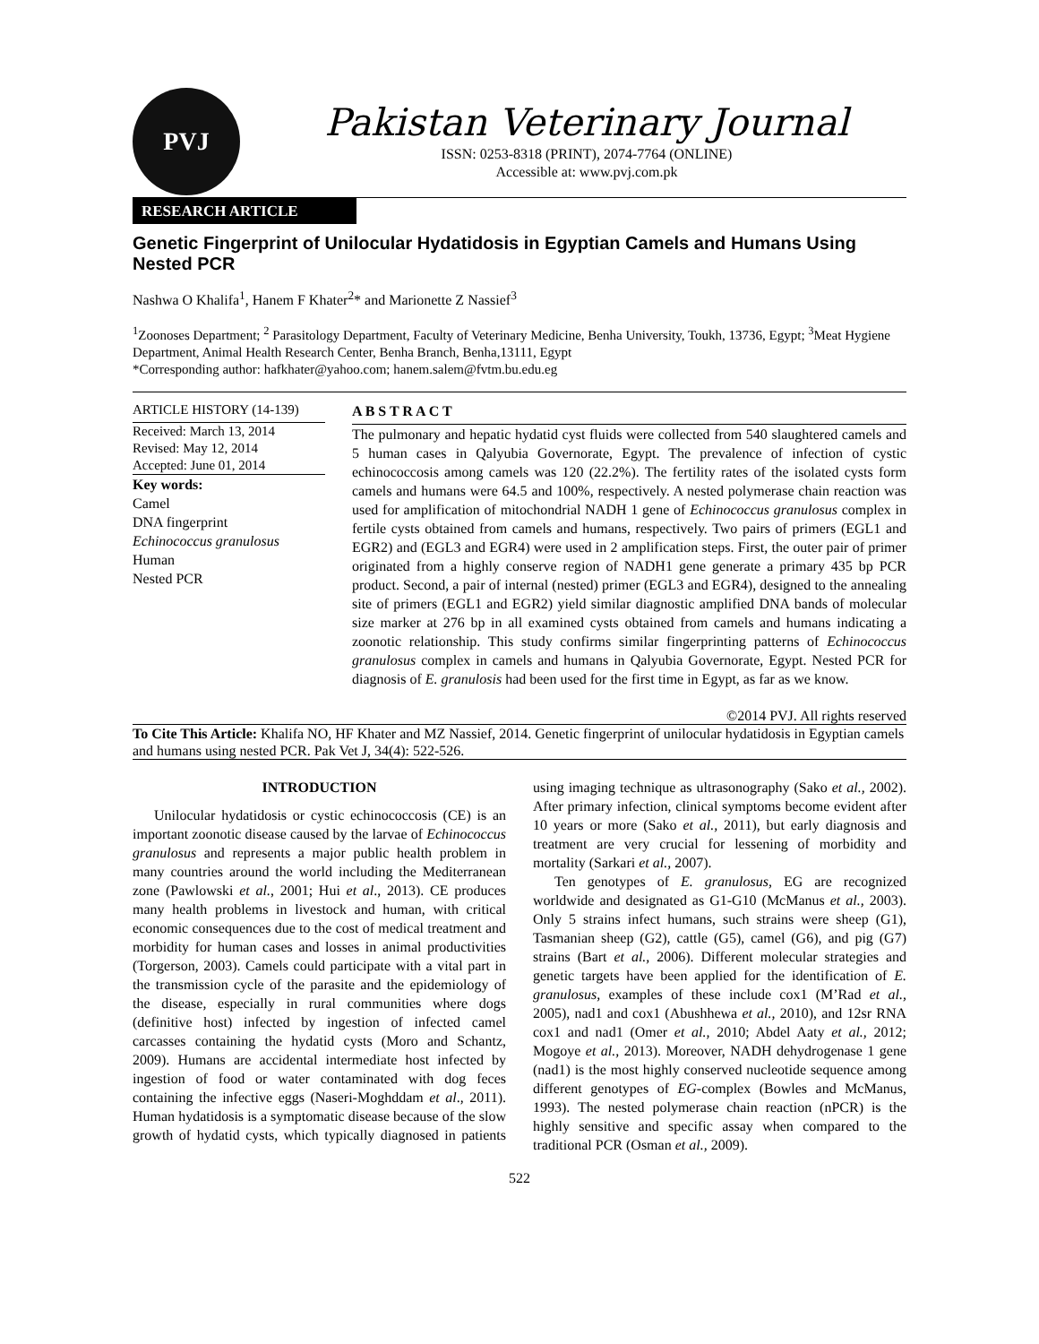PVJ
Pakistan Veterinary Journal
ISSN: 0253-8318 (PRINT), 2074-7764 (ONLINE)
Accessible at: www.pvj.com.pk
RESEARCH ARTICLE
Genetic Fingerprint of Unilocular Hydatidosis in Egyptian Camels and Humans Using Nested PCR
Nashwa O Khalifa<sup>1</sup>, Hanem F Khater<sup>2</sup>* and Marionette Z Nassief<sup>3</sup>
<sup>1</sup> Zoonoses Department; <sup>2</sup> Parasitology Department, Faculty of Veterinary Medicine, Benha University, Toukh, 13736, Egypt; <sup>3</sup>Meat Hygiene Department, Animal Health Research Center, Benha Branch, Benha,13111, Egypt
*Corresponding author: hafkhater@yahoo.com; hanem.salem@fvtm.bu.edu.eg
ARTICLE HISTORY (14-139)
Received: March 13, 2014
Revised: May 12, 2014
Accepted: June 01, 2014
Key words:
Camel
DNA fingerprint
Echinococcus granulosus
Human
Nested PCR
A B S T R A C T
The pulmonary and hepatic hydatid cyst fluids were collected from 540 slaughtered camels and 5 human cases in Qalyubia Governorate, Egypt. The prevalence of infection of cystic echinococcosis among camels was 120 (22.2%). The fertility rates of the isolated cysts form camels and humans were 64.5 and 100%, respectively. A nested polymerase chain reaction was used for amplification of mitochondrial NADH 1 gene of Echinococcus granulosus complex in fertile cysts obtained from camels and humans, respectively. Two pairs of primers (EGL1 and EGR2) and (EGL3 and EGR4) were used in 2 amplification steps. First, the outer pair of primer originated from a highly conserve region of NADH1 gene generate a primary 435 bp PCR product. Second, a pair of internal (nested) primer (EGL3 and EGR4), designed to the annealing site of primers (EGL1 and EGR2) yield similar diagnostic amplified DNA bands of molecular size marker at 276 bp in all examined cysts obtained from camels and humans indicating a zoonotic relationship. This study confirms similar fingerprinting patterns of Echinococcus granulosus complex in camels and humans in Qalyubia Governorate, Egypt. Nested PCR for diagnosis of E. granulosis had been used for the first time in Egypt, as far as we know.
©2014 PVJ. All rights reserved
To Cite This Article: Khalifa NO, HF Khater and MZ Nassief, 2014. Genetic fingerprint of unilocular hydatidosis in Egyptian camels and humans using nested PCR. Pak Vet J, 34(4): 522-526.
INTRODUCTION
Unilocular hydatidosis or cystic echinococcosis (CE) is an important zoonotic disease caused by the larvae of Echinococcus granulosus and represents a major public health problem in many countries around the world including the Mediterranean zone (Pawlowski et al., 2001; Hui et al., 2013). CE produces many health problems in livestock and human, with critical economic consequences due to the cost of medical treatment and morbidity for human cases and losses in animal productivities (Torgerson, 2003). Camels could participate with a vital part in the transmission cycle of the parasite and the epidemiology of the disease, especially in rural communities where dogs (definitive host) infected by ingestion of infected camel carcasses containing the hydatid cysts (Moro and Schantz, 2009). Humans are accidental intermediate host infected by ingestion of food or water contaminated with dog feces containing the infective eggs (Naseri-Moghddam et al., 2011). Human hydatidosis is a symptomatic disease because of the slow growth of hydatid cysts, which typically diagnosed in patients using imaging technique as ultrasonography (Sako et al., 2002). After primary infection, clinical symptoms become evident after 10 years or more (Sako et al., 2011), but early diagnosis and treatment are very crucial for lessening of morbidity and mortality (Sarkari et al., 2007).
Ten genotypes of E. granulosus, EG are recognized worldwide and designated as G1-G10 (McManus et al., 2003). Only 5 strains infect humans, such strains were sheep (G1), Tasmanian sheep (G2), cattle (G5), camel (G6), and pig (G7) strains (Bart et al., 2006). Different molecular strategies and genetic targets have been applied for the identification of E. granulosus, examples of these include cox1 (M’Rad et al., 2005), nad1 and cox1 (Abushhewa et al., 2010), and 12sr RNA cox1 and nad1 (Omer et al., 2010; Abdel Aaty et al., 2012; Mogoye et al., 2013). Moreover, NADH dehydrogenase 1 gene (nad1) is the most highly conserved nucleotide sequence among different genotypes of EG-complex (Bowles and McManus, 1993). The nested polymerase chain reaction (nPCR) is the highly sensitive and specific assay when compared to the traditional PCR (Osman et al., 2009).
522